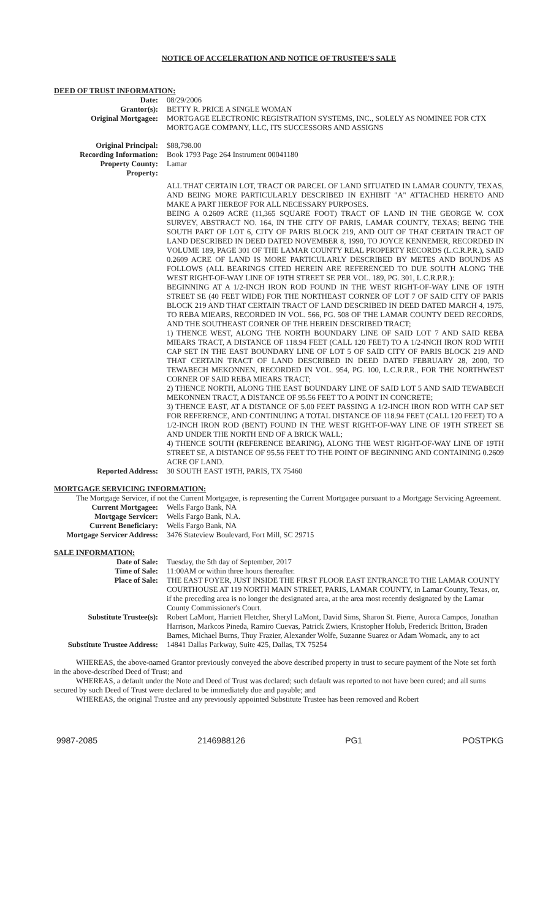NOTICE OF ACCELERATION AND NOTICE OF TRUSTEE'S SALE
DEED OF TRUST INFORMATION:
Date: 08/29/2006
Grantor(s): BETTY R. PRICE A SINGLE WOMAN
Original Mortgagee: MORTGAGE ELECTRONIC REGISTRATION SYSTEMS, INC., SOLELY AS NOMINEE FOR CTX MORTGAGE COMPANY, LLC, ITS SUCCESSORS AND ASSIGNS
Original Principal: $88,798.00
Recording Information: Book 1793 Page 264 Instrument 00041180
Property County: Lamar
Property:
ALL THAT CERTAIN LOT, TRACT OR PARCEL OF LAND SITUATED IN LAMAR COUNTY, TEXAS, AND BEING MORE PARTICULARLY DESCRIBED IN EXHIBIT "A" ATTACHED HERETO AND MAKE A PART HEREOF FOR ALL NECESSARY PURPOSES.
BEING A 0.2609 ACRE (11,365 SQUARE FOOT) TRACT OF LAND IN THE GEORGE W. COX SURVEY, ABSTRACT NO. 164, IN THE CITY OF PARIS, LAMAR COUNTY, TEXAS; BEING THE SOUTH PART OF LOT 6, CITY OF PARIS BLOCK 219, AND OUT OF THAT CERTAIN TRACT OF LAND DESCRIBED IN DEED DATED NOVEMBER 8, 1990, TO JOYCE KENNEMER, RECORDED IN VOLUME 189, PAGE 301 OF THE LAMAR COUNTY REAL PROPERTY RECORDS (L.C.R.P.R.), SAID 0.2609 ACRE OF LAND IS MORE PARTICULARLY DESCRIBED BY METES AND BOUNDS AS FOLLOWS (ALL BEARINGS CITED HEREIN ARE REFERENCED TO DUE SOUTH ALONG THE WEST RIGHT-OF-WAY LINE OF 19TH STREET SE PER VOL. 189, PG. 301, L.C.R.P.R.):
BEGINNING AT A 1/2-INCH IRON ROD FOUND IN THE WEST RIGHT-OF-WAY LINE OF 19TH STREET SE (40 FEET WIDE) FOR THE NORTHEAST CORNER OF LOT 7 OF SAID CITY OF PARIS BLOCK 219 AND THAT CERTAIN TRACT OF LAND DESCRIBED IN DEED DATED MARCH 4, 1975, TO REBA MIEARS, RECORDED IN VOL. 566, PG. 508 OF THE LAMAR COUNTY DEED RECORDS, AND THE SOUTHEAST CORNER OF THE HEREIN DESCRIBED TRACT;
1) THENCE WEST, ALONG THE NORTH BOUNDARY LINE OF SAID LOT 7 AND SAID REBA MIEARS TRACT, A DISTANCE OF 118.94 FEET (CALL 120 FEET) TO A 1/2-INCH IRON ROD WITH CAP SET IN THE EAST BOUNDARY LINE OF LOT 5 OF SAID CITY OF PARIS BLOCK 219 AND THAT CERTAIN TRACT OF LAND DESCRIBED IN DEED DATED FEBRUARY 28, 2000, TO TEWABECH MEKONNEN, RECORDED IN VOL. 954, PG. 100, L.C.R.P.R., FOR THE NORTHWEST CORNER OF SAID REBA MIEARS TRACT;
2) THENCE NORTH, ALONG THE EAST BOUNDARY LINE OF SAID LOT 5 AND SAID TEWABECH MEKONNEN TRACT, A DISTANCE OF 95.56 FEET TO A POINT IN CONCRETE;
3) THENCE EAST, AT A DISTANCE OF 5.00 FEET PASSING A 1/2-INCH IRON ROD WITH CAP SET FOR REFERENCE, AND CONTINUING A TOTAL DISTANCE OF 118.94 FEET (CALL 120 FEET) TO A 1/2-INCH IRON ROD (BENT) FOUND IN THE WEST RIGHT-OF-WAY LINE OF 19TH STREET SE AND UNDER THE NORTH END OF A BRICK WALL;
4) THENCE SOUTH (REFERENCE BEARING), ALONG THE WEST RIGHT-OF-WAY LINE OF 19TH STREET SE, A DISTANCE OF 95.56 FEET TO THE POINT OF BEGINNING AND CONTAINING 0.2609 ACRE OF LAND.
Reported Address: 30 SOUTH EAST 19TH, PARIS, TX 75460
MORTGAGE SERVICING INFORMATION:
The Mortgage Servicer, if not the Current Mortgagee, is representing the Current Mortgagee pursuant to a Mortgage Servicing Agreement.
Current Mortgagee: Wells Fargo Bank, NA
Mortgage Servicer: Wells Fargo Bank, N.A.
Current Beneficiary: Wells Fargo Bank, NA
Mortgage Servicer Address:
3476 Stateview Boulevard, Fort Mill, SC 29715
SALE INFORMATION:
Date of Sale: Tuesday, the 5th day of September, 2017
Time of Sale: 11:00AM or within three hours thereafter.
Place of Sale: THE EAST FOYER, JUST INSIDE THE FIRST FLOOR EAST ENTRANCE TO THE LAMAR COUNTY COURTHOUSE AT 119 NORTH MAIN STREET, PARIS, LAMAR COUNTY, in Lamar County, Texas, or, if the preceding area is no longer the designated area, at the area most recently designated by the Lamar County Commissioner's Court.
Substitute Trustee(s): Robert LaMont, Harriett Fletcher, Sheryl LaMont, David Sims, Sharon St. Pierre, Aurora Campos, Jonathan Harrison, Markcos Pineda, Ramiro Cuevas, Patrick Zwiers, Kristopher Holub, Frederick Britton, Braden Barnes, Michael Burns, Thuy Frazier, Alexander Wolfe, Suzanne Suarez or Adam Womack, any to act
Substitute Trustee Address:
14841 Dallas Parkway, Suite 425, Dallas, TX 75254
WHEREAS, the above-named Grantor previously conveyed the above described property in trust to secure payment of the Note set forth in the above-described Deed of Trust; and
WHEREAS, a default under the Note and Deed of Trust was declared; such default was reported to not have been cured; and all sums secured by such Deed of Trust were declared to be immediately due and payable; and
WHEREAS, the original Trustee and any previously appointed Substitute Trustee has been removed and Robert
9987-2085 2146988126 PG1 POSTPKG